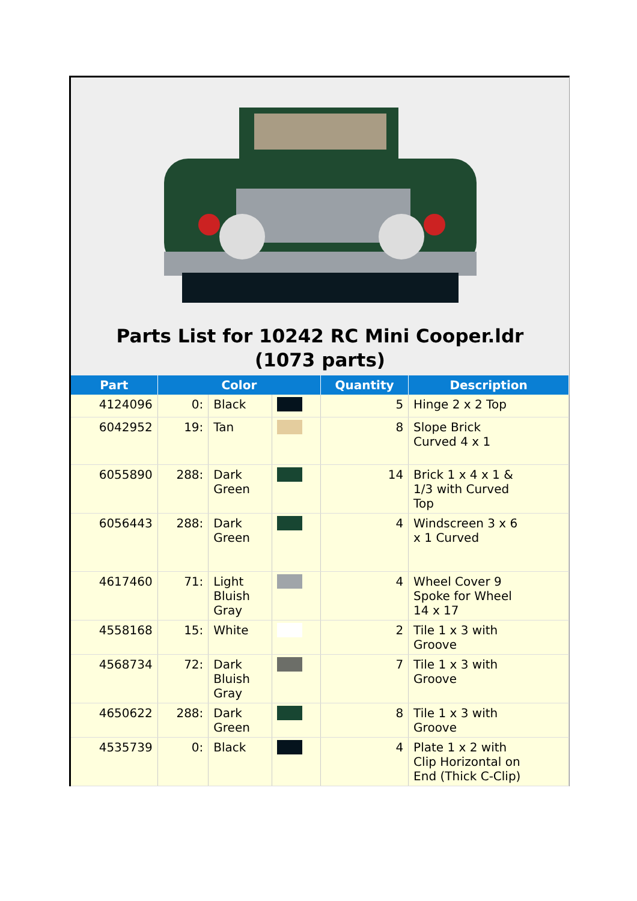Parts List for 10242 RC Mini Cooper.ldr (1073 parts)
| Part | Color | | | Quantity | Description |
| --- | --- | --- | --- | --- | --- |
| 4124096 | 0: | Black | | 5 | Hinge 2 x 2 Top |
| 6042952 | 19: | Tan | | 8 | Slope Brick Curved 4 x 1 |
| 6055890 | 288: | Dark Green | | 14 | Brick 1 x 4 x 1 & 1/3 with Curved Top |
| 6056443 | 288: | Dark Green | | 4 | Windscreen 3 x 6 x 1 Curved |
| 4617460 | 71: | Light Bluish Gray | | 4 | Wheel Cover 9 Spoke for Wheel 14 x 17 |
| 4558168 | 15: | White | | 2 | Tile 1 x 3 with Groove |
| 4568734 | 72: | Dark Bluish Gray | | 7 | Tile 1 x 3 with Groove |
| 4650622 | 288: | Dark Green | | 8 | Tile 1 x 3 with Groove |
| 4535739 | 0: | Black | | 4 | Plate 1 x 2 with Clip Horizontal on End (Thick C-Clip) |